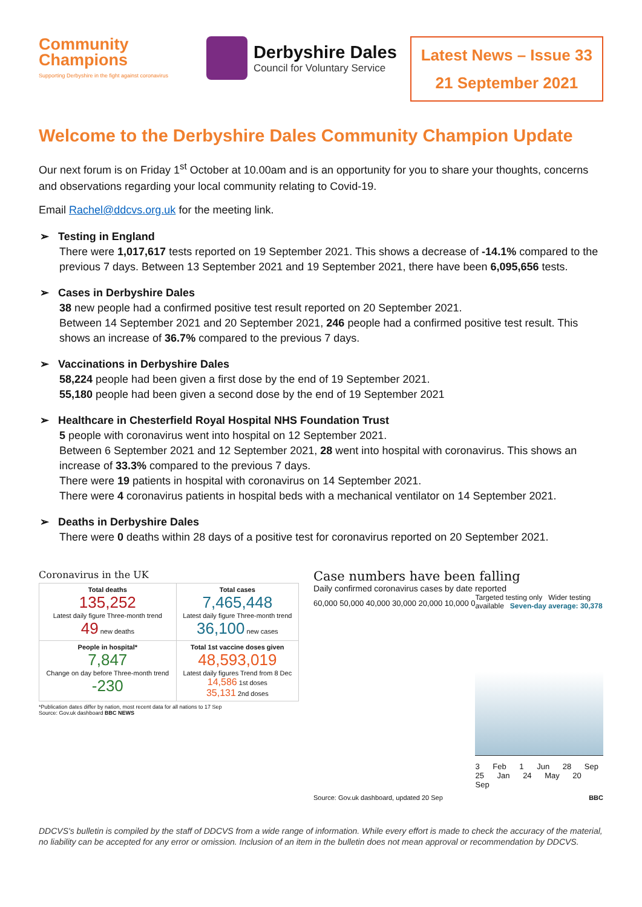Community
Champions
Supporting Derbyshire in the fight against coronavirus
Derbyshire Dales
Council for Voluntary Service
Latest News – Issue 33
21 September 2021
Welcome to the Derbyshire Dales Community Champion Update
Our next forum is on Friday 1<sup>st</sup> October at 10.00am and is an opportunity for you to share your thoughts, concerns and observations regarding your local community relating to Covid-19.
Email Rachel@ddcvs.org.uk for the meeting link.
➢ Testing in England
There were 1,017,617 tests reported on 19 September 2021. This shows a decrease of -14.1% compared to the previous 7 days. Between 13 September 2021 and 19 September 2021, there have been 6,095,656 tests.
➢ Cases in Derbyshire Dales
38 new people had a confirmed positive test result reported on 20 September 2021.
Between 14 September 2021 and 20 September 2021, 246 people had a confirmed positive test result. This shows an increase of 36.7% compared to the previous 7 days.
➢ Vaccinations in Derbyshire Dales
58,224 people had been given a first dose by the end of 19 September 2021.
55,180 people had been given a second dose by the end of 19 September 2021
➢ Healthcare in Chesterfield Royal Hospital NHS Foundation Trust
5 people with coronavirus went into hospital on 12 September 2021.
Between 6 September 2021 and 12 September 2021, 28 went into hospital with coronavirus. This shows an increase of 33.3% compared to the previous 7 days.
There were 19 patients in hospital with coronavirus on 14 September 2021.
There were 4 coronavirus patients in hospital beds with a mechanical ventilator on 14 September 2021.
➢ Deaths in Derbyshire Dales
There were 0 deaths within 28 days of a positive test for coronavirus reported on 20 September 2021.
Coronavirus in the UK
| Total deaths 135,252 Latest daily figure Three-month trend 49 new deaths | Total cases 7,465,448 Latest daily figure Three-month trend 36,100 new cases |
| People in hospital* 7,847 Change on day before Three-month trend -230 | Total 1st vaccine doses given 48,593,019 Latest daily figures Trend from 8 Dec 14,586 1st doses 35,131 2nd doses |
*Publication dates differ by nation, most recent data for all nations to 17 Sep
Source: Gov.uk dashboard BBC NEWS
Case numbers have been falling
Daily confirmed coronavirus cases by date reported
60,000 50,000 40,000 30,000 20,000 10,000 0
Targeted testing only Wider testing available Seven-day average: 30,378
3 Feb 1 Jun 28 Sep 25 Jan 24 May 20 Sep
Source: Gov.uk dashboard, updated 20 Sep BBC
DDCVS's bulletin is compiled by the staff of DDCVS from a wide range of information. While every effort is made to check the accuracy of the material, no liability can be accepted for any error or omission. Inclusion of an item in the bulletin does not mean approval or recommendation by DDCVS.